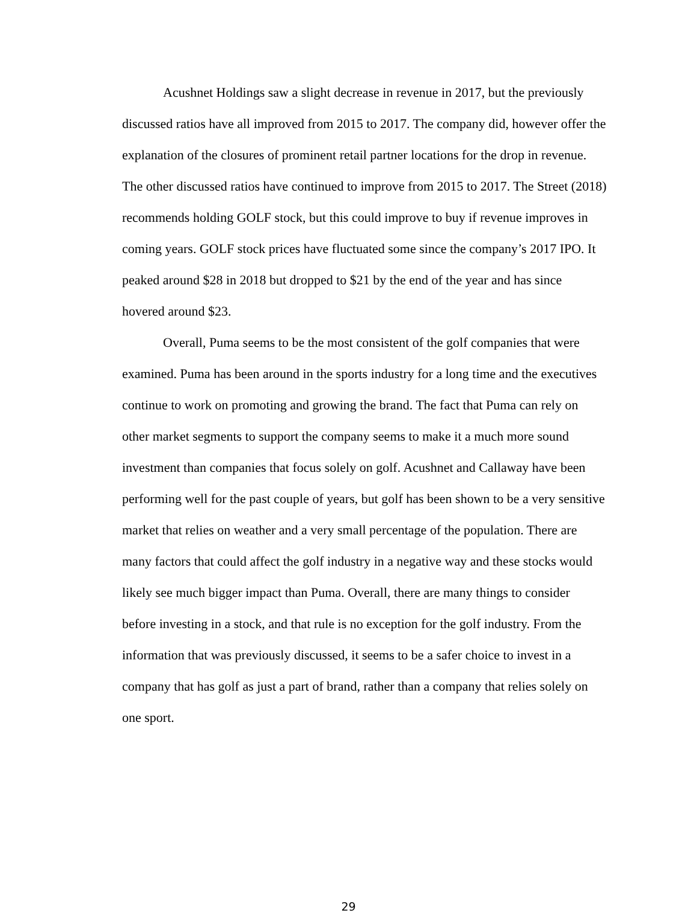Acushnet Holdings saw a slight decrease in revenue in 2017, but the previously discussed ratios have all improved from 2015 to 2017. The company did, however offer the explanation of the closures of prominent retail partner locations for the drop in revenue. The other discussed ratios have continued to improve from 2015 to 2017. The Street (2018) recommends holding GOLF stock, but this could improve to buy if revenue improves in coming years. GOLF stock prices have fluctuated some since the company’s 2017 IPO. It peaked around $28 in 2018 but dropped to $21 by the end of the year and has since hovered around $23.
Overall, Puma seems to be the most consistent of the golf companies that were examined. Puma has been around in the sports industry for a long time and the executives continue to work on promoting and growing the brand. The fact that Puma can rely on other market segments to support the company seems to make it a much more sound investment than companies that focus solely on golf. Acushnet and Callaway have been performing well for the past couple of years, but golf has been shown to be a very sensitive market that relies on weather and a very small percentage of the population. There are many factors that could affect the golf industry in a negative way and these stocks would likely see much bigger impact than Puma. Overall, there are many things to consider before investing in a stock, and that rule is no exception for the golf industry. From the information that was previously discussed, it seems to be a safer choice to invest in a company that has golf as just a part of brand, rather than a company that relies solely on one sport.
29